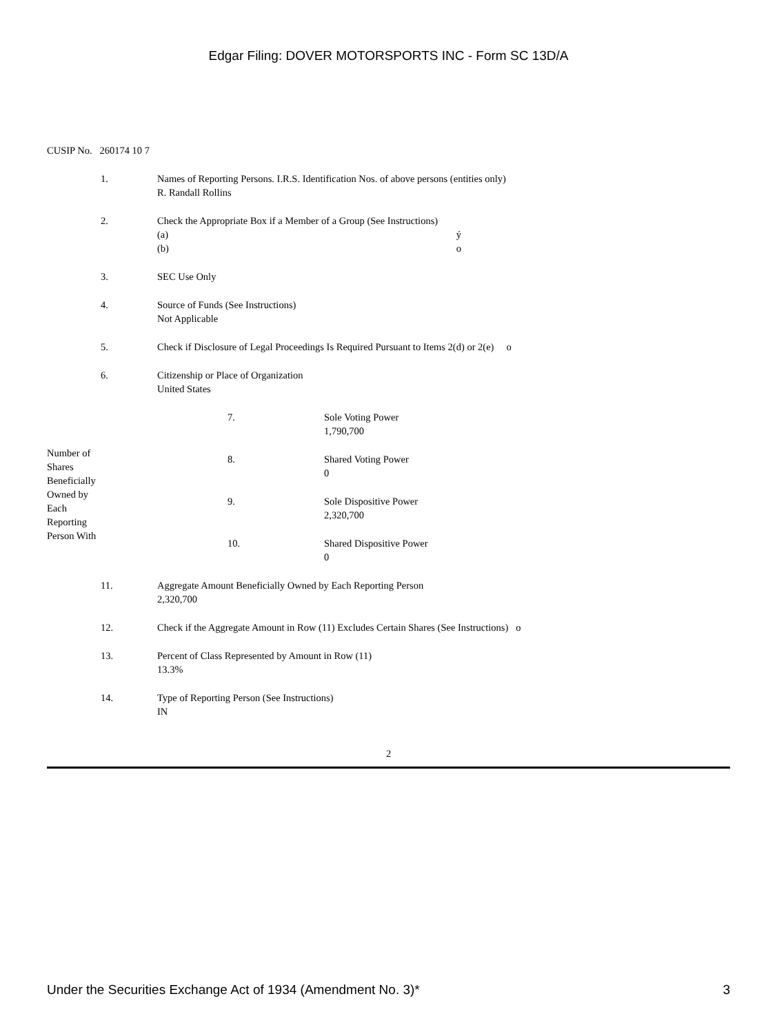Edgar Filing: DOVER MOTORSPORTS INC - Form SC 13D/A
CUSIP No. 260174 10 7
| 1. | Names of Reporting Persons. I.R.S. Identification Nos. of above persons (entities only) R. Randall Rollins |
| 2. | Check the Appropriate Box if a Member of a Group (See Instructions) (a) ý (b) o |
| 3. | SEC Use Only |
| 4. | Source of Funds (See Instructions) Not Applicable |
| 5. | Check if Disclosure of Legal Proceedings Is Required Pursuant to Items 2(d) or 2(e) o |
| 6. | Citizenship or Place of Organization United States |
| Number of Shares Beneficially Owned by Each Reporting Person With | 7. | Sole Voting Power 1,790,700 |
| | 8. | Shared Voting Power 0 |
| | 9. | Sole Dispositive Power 2,320,700 |
| | 10. | Shared Dispositive Power 0 |
| 11. | Aggregate Amount Beneficially Owned by Each Reporting Person 2,320,700 |
| 12. | Check if the Aggregate Amount in Row (11) Excludes Certain Shares (See Instructions) o |
| 13. | Percent of Class Represented by Amount in Row (11) 13.3% |
| 14. | Type of Reporting Person (See Instructions) IN |
2
Under the Securities Exchange Act of 1934 (Amendment No. 3)* 3